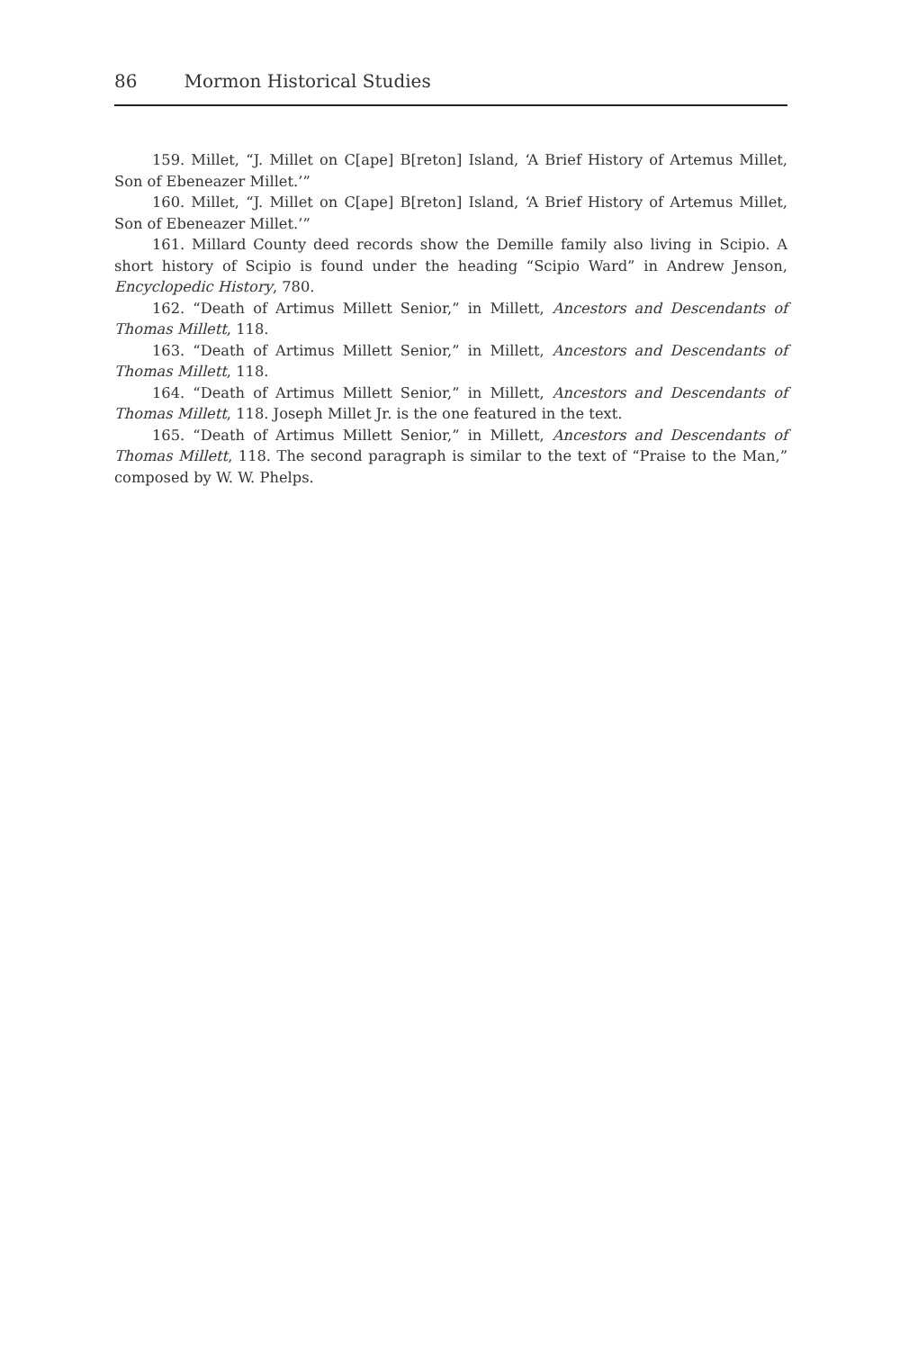86 Mormon Historical Studies
159. Millet, “J. Millet on C[ape] B[reton] Island, ‘A Brief History of Artemus Millet, Son of Ebeneazer Millet.’”
160. Millet, “J. Millet on C[ape] B[reton] Island, ‘A Brief History of Artemus Millet, Son of Ebeneazer Millet.’”
161. Millard County deed records show the Demille family also living in Scipio. A short history of Scipio is found under the heading “Scipio Ward” in Andrew Jenson, Encyclopedic History, 780.
162. “Death of Artimus Millett Senior,” in Millett, Ancestors and Descendants of Thomas Millett, 118.
163. “Death of Artimus Millett Senior,” in Millett, Ancestors and Descendants of Thomas Millett, 118.
164. “Death of Artimus Millett Senior,” in Millett, Ancestors and Descendants of Thomas Millett, 118. Joseph Millet Jr. is the one featured in the text.
165. “Death of Artimus Millett Senior,” in Millett, Ancestors and Descendants of Thomas Millett, 118. The second paragraph is similar to the text of “Praise to the Man,” composed by W. W. Phelps.